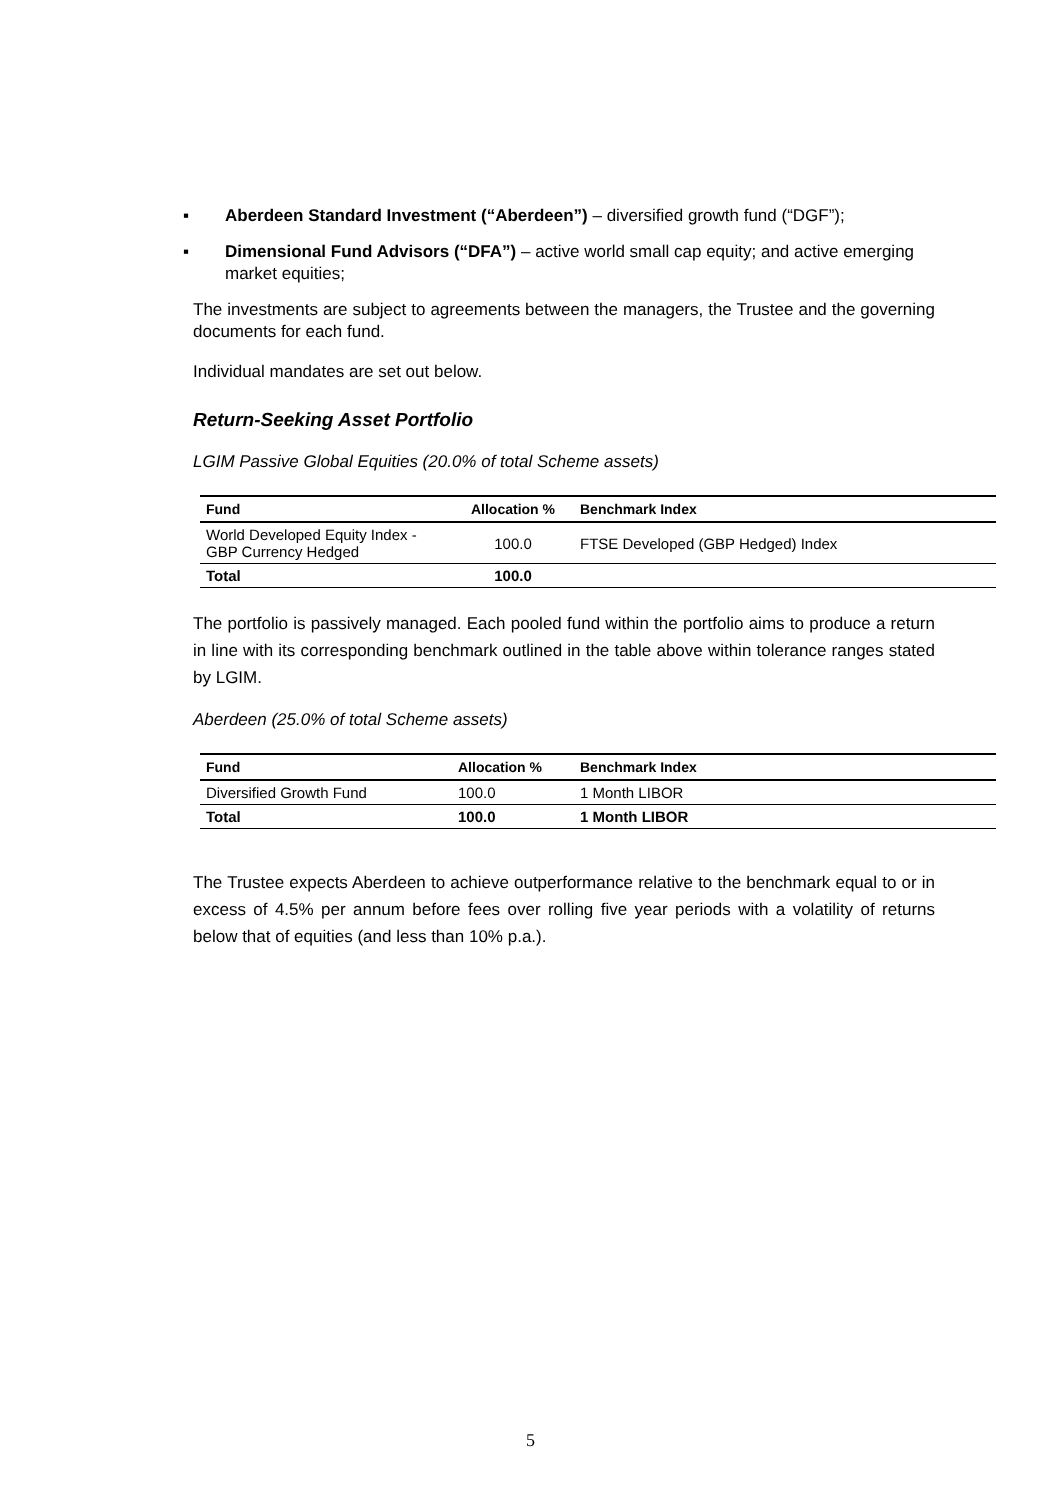▪ Aberdeen Standard Investment (“Aberdeen”) – diversified growth fund (“DGF”);
▪ Dimensional Fund Advisors (“DFA”) – active world small cap equity; and active emerging market equities;
The investments are subject to agreements between the managers, the Trustee and the governing documents for each fund.
Individual mandates are set out below.
Return-Seeking Asset Portfolio
LGIM Passive Global Equities (20.0% of total Scheme assets)
| Fund | Allocation % | Benchmark Index |
| --- | --- | --- |
| World Developed Equity Index - GBP Currency Hedged | 100.0 | FTSE Developed (GBP Hedged) Index |
| Total | 100.0 | |
The portfolio is passively managed. Each pooled fund within the portfolio aims to produce a return in line with its corresponding benchmark outlined in the table above within tolerance ranges stated by LGIM.
Aberdeen (25.0% of total Scheme assets)
| Fund | Allocation % | Benchmark Index |
| --- | --- | --- |
| Diversified Growth Fund | 100.0 | 1 Month LIBOR |
| Total | 100.0 | 1 Month LIBOR |
The Trustee expects Aberdeen to achieve outperformance relative to the benchmark equal to or in excess of 4.5% per annum before fees over rolling five year periods with a volatility of returns below that of equities (and less than 10% p.a.).
5